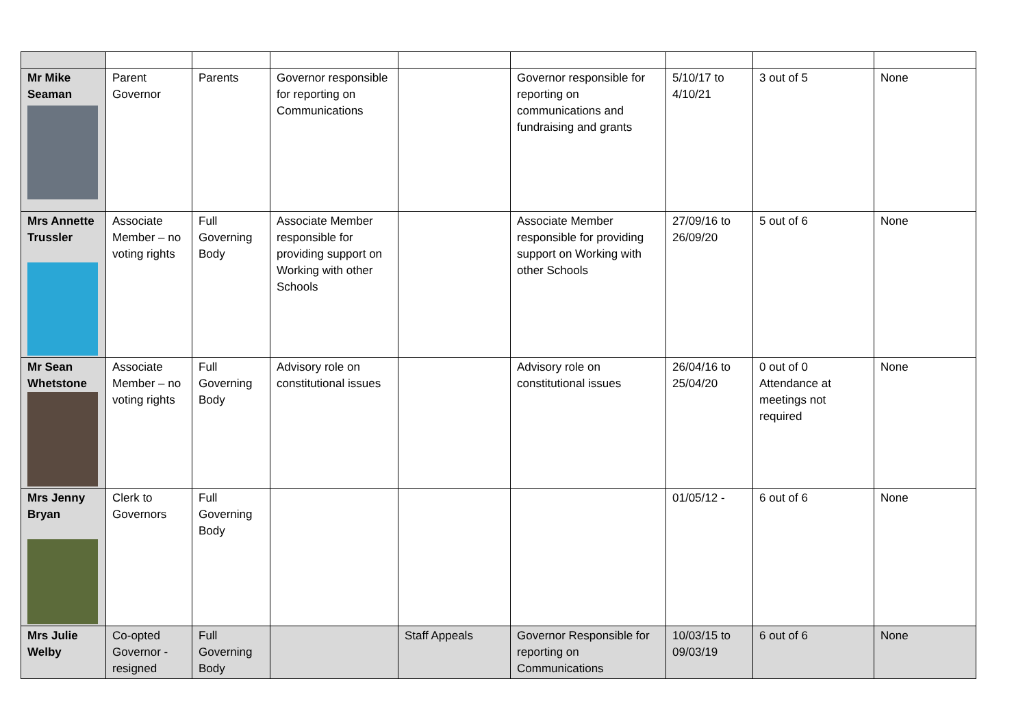| Mr Mike Seaman | Parent Governor | Parents | Governor responsible for reporting on Communications | | Governor responsible for reporting on communications and fundraising and grants | 5/10/17 to 4/10/21 | 3 out of 5 | None |
| Mrs Annette Trussler | Associate Member – no voting rights | Full Governing Body | Associate Member responsible for providing support on Working with other Schools | | Associate Member responsible for providing support on Working with other Schools | 27/09/16 to 26/09/20 | 5 out of 6 | None |
| Mr Sean Whetstone | Associate Member – no voting rights | Full Governing Body | Advisory role on constitutional issues | | Advisory role on constitutional issues | 26/04/16 to 25/04/20 | 0 out of 0 Attendance at meetings not required | None |
| Mrs Jenny Bryan | Clerk to Governors | Full Governing Body | | | | 01/05/12 - | 6 out of 6 | None |
| Mrs Julie Welby | Co-opted Governor - resigned | Full Governing Body | | Staff Appeals | Governor Responsible for reporting on Communications | 10/03/15 to 09/03/19 | 6 out of 6 | None |